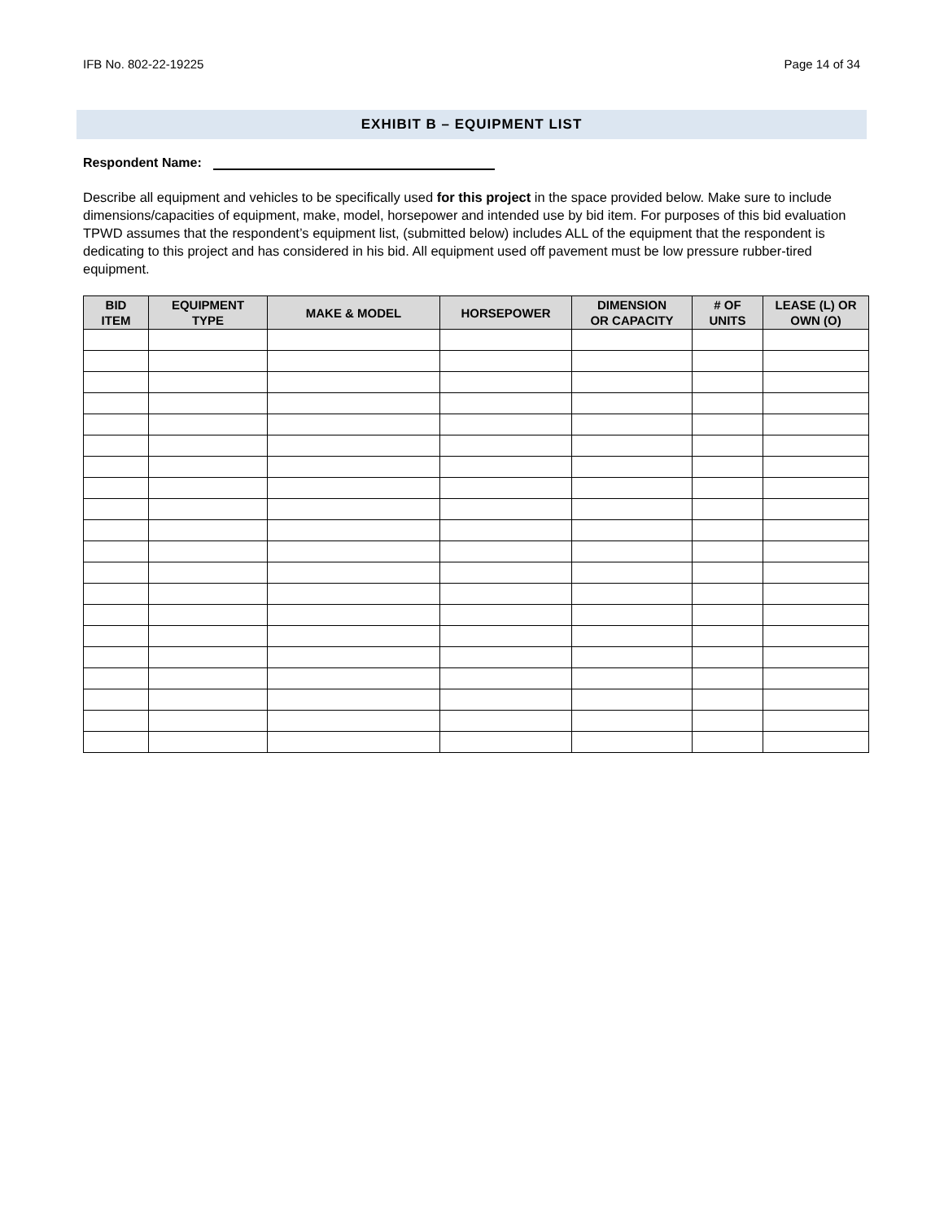IFB No. 802-22-19225 Page 14 of 34
EXHIBIT B – EQUIPMENT LIST
Respondent Name:
Describe all equipment and vehicles to be specifically used for this project in the space provided below. Make sure to include dimensions/capacities of equipment, make, model, horsepower and intended use by bid item. For purposes of this bid evaluation TPWD assumes that the respondent’s equipment list, (submitted below) includes ALL of the equipment that the respondent is dedicating to this project and has considered in his bid. All equipment used off pavement must be low pressure rubber-tired equipment.
| BID ITEM | EQUIPMENT TYPE | MAKE & MODEL | HORSEPOWER | DIMENSION OR CAPACITY | # OF UNITS | LEASE (L) OR OWN (O) |
| --- | --- | --- | --- | --- | --- | --- |